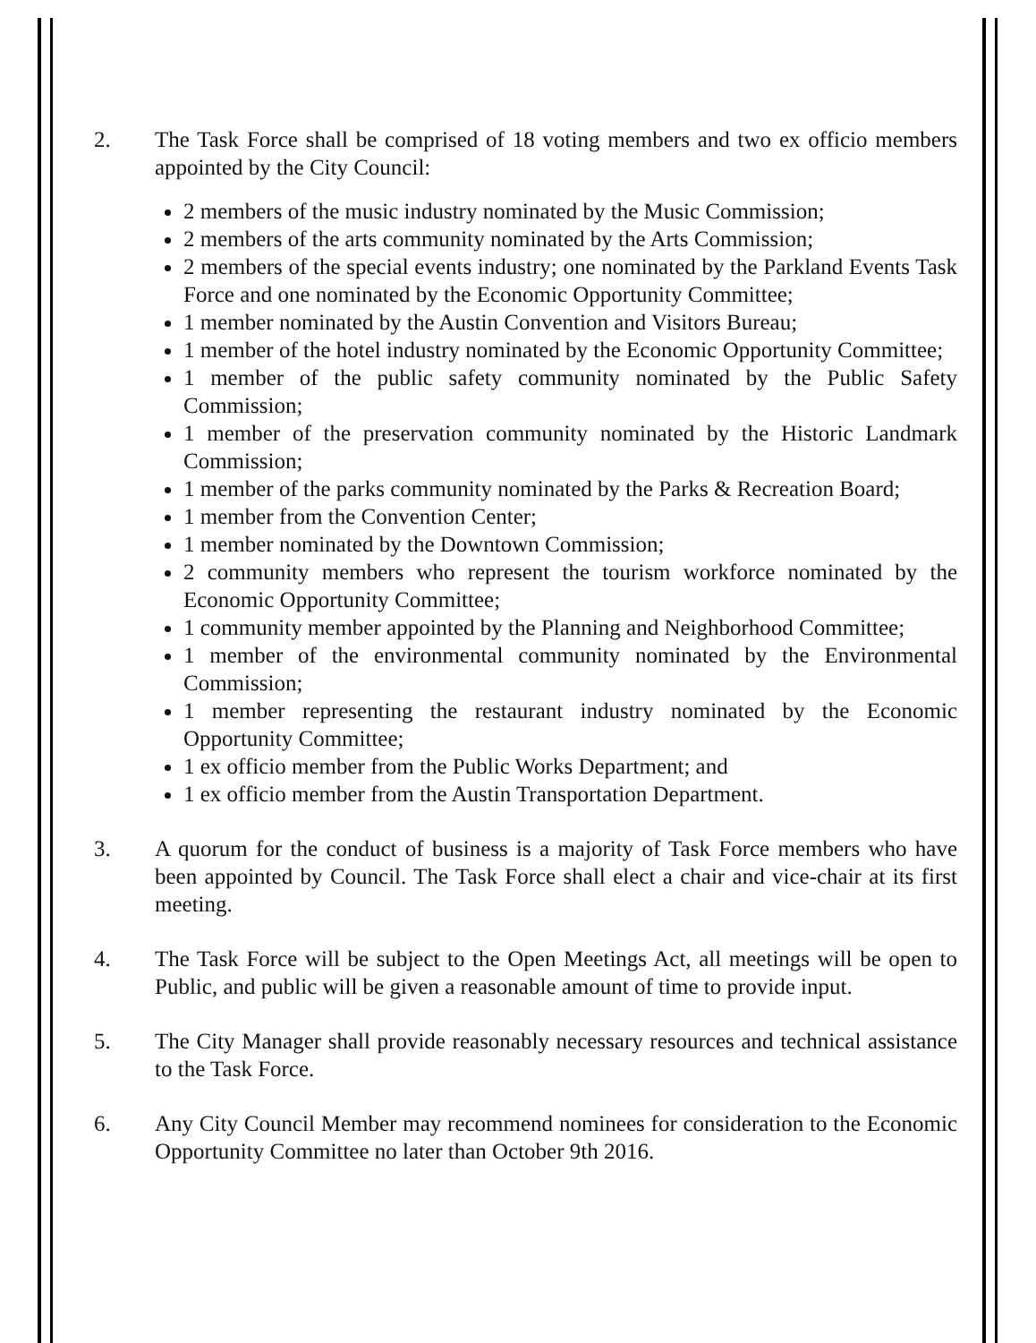2. The Task Force shall be comprised of 18 voting members and two ex officio members appointed by the City Council:
2 members of the music industry nominated by the Music Commission;
2 members of the arts community nominated by the Arts Commission;
2 members of the special events industry; one nominated by the Parkland Events Task Force and one nominated by the Economic Opportunity Committee;
1 member nominated by the Austin Convention and Visitors Bureau;
1 member of the hotel industry nominated by the Economic Opportunity Committee;
1 member of the public safety community nominated by the Public Safety Commission;
1 member of the preservation community nominated by the Historic Landmark Commission;
1 member of the parks community nominated by the Parks & Recreation Board;
1 member from the Convention Center;
1 member nominated by the Downtown Commission;
2 community members who represent the tourism workforce nominated by the Economic Opportunity Committee;
1 community member appointed by the Planning and Neighborhood Committee;
1 member of the environmental community nominated by the Environmental Commission;
1 member representing the restaurant industry nominated by the Economic Opportunity Committee;
1 ex officio member from the Public Works Department; and
1 ex officio member from the Austin Transportation Department.
3. A quorum for the conduct of business is a majority of Task Force members who have been appointed by Council. The Task Force shall elect a chair and vice-chair at its first meeting.
4. The Task Force will be subject to the Open Meetings Act, all meetings will be open to Public, and public will be given a reasonable amount of time to provide input.
5. The City Manager shall provide reasonably necessary resources and technical assistance to the Task Force.
6. Any City Council Member may recommend nominees for consideration to the Economic Opportunity Committee no later than October 9th 2016.